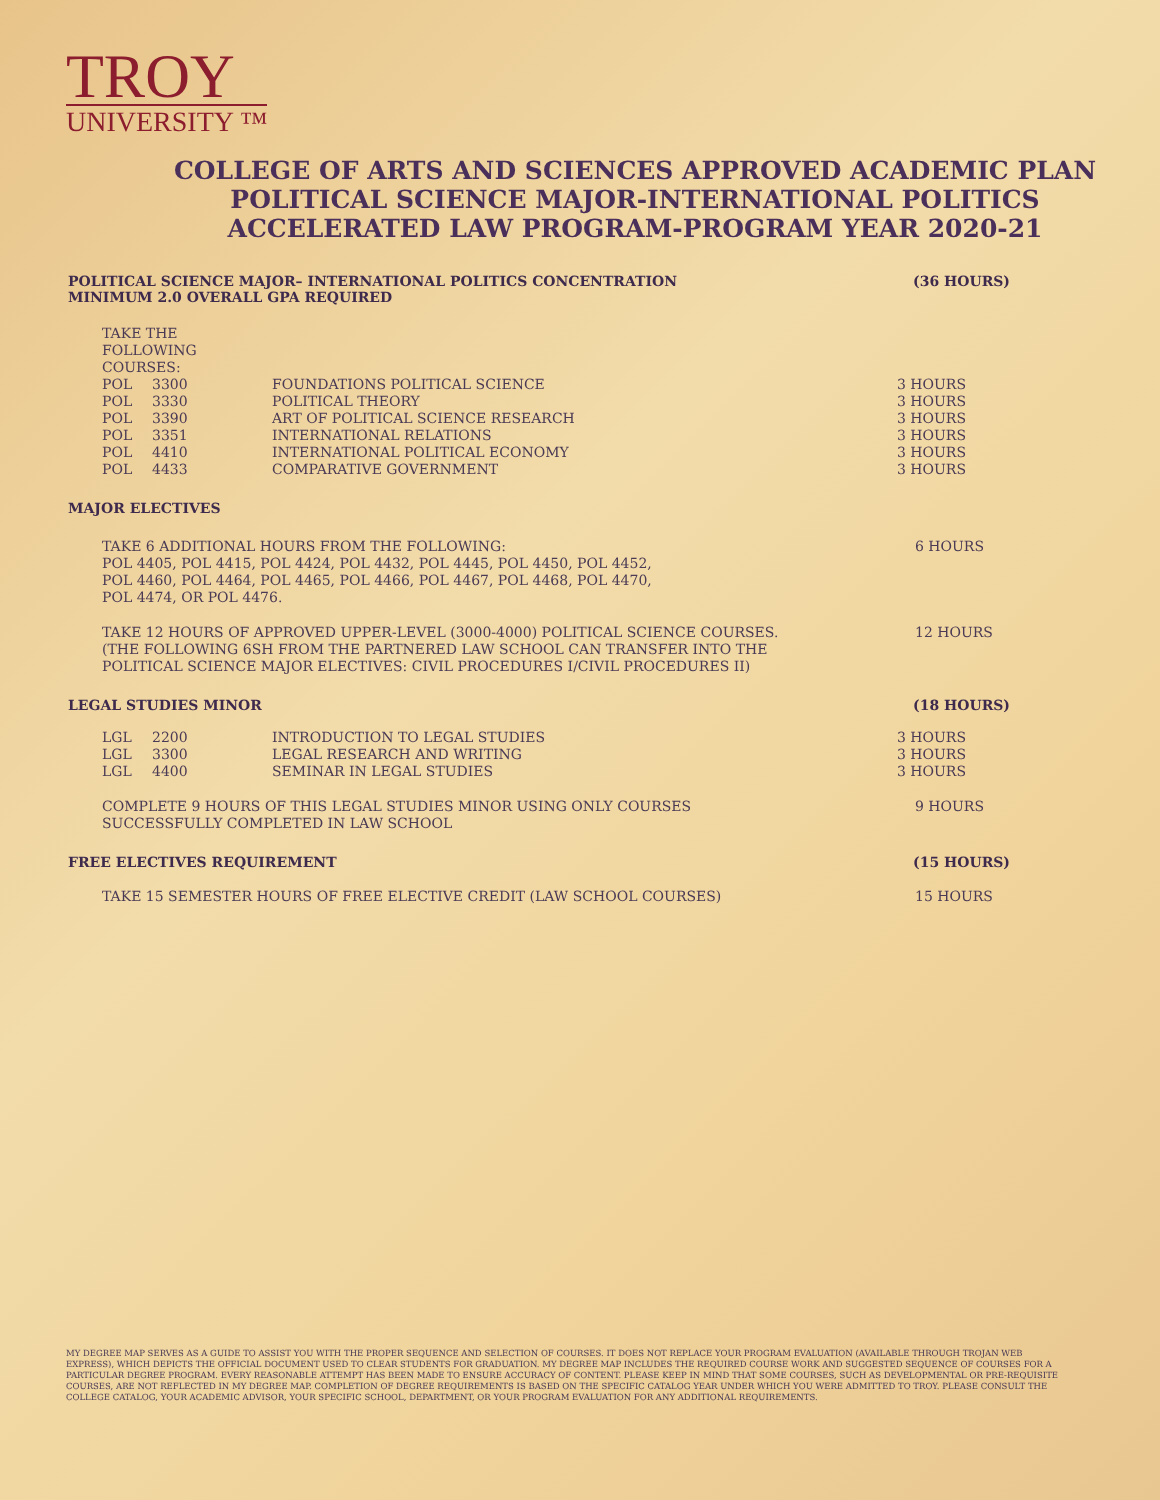TROY
UNIVERSITY ™
COLLEGE OF ARTS AND SCIENCES APPROVED ACADEMIC PLAN
POLITICAL SCIENCE MAJOR-INTERNATIONAL POLITICS
ACCELERATED LAW PROGRAM-PROGRAM YEAR 2020-21
POLITICAL SCIENCE MAJOR– INTERNATIONAL POLITICS CONCENTRATION
MINIMUM 2.0 OVERALL GPA REQUIRED (36 HOURS)
TAKE THE FOLLOWING COURSES:
| POL | 3300 | FOUNDATIONS POLITICAL SCIENCE | 3 HOURS |
| POL | 3330 | POLITICAL THEORY | 3 HOURS |
| POL | 3390 | ART OF POLITICAL SCIENCE RESEARCH | 3 HOURS |
| POL | 3351 | INTERNATIONAL RELATIONS | 3 HOURS |
| POL | 4410 | INTERNATIONAL POLITICAL ECONOMY | 3 HOURS |
| POL | 4433 | COMPARATIVE GOVERNMENT | 3 HOURS |
MAJOR ELECTIVES
TAKE 6 ADDITIONAL HOURS FROM THE FOLLOWING:
POL 4405, POL 4415, POL 4424, POL 4432, POL 4445, POL 4450, POL 4452,
POL 4460, POL 4464, POL 4465, POL 4466, POL 4467, POL 4468, POL 4470,
POL 4474, OR POL 4476. 6 HOURS
TAKE 12 HOURS OF APPROVED UPPER-LEVEL (3000-4000) POLITICAL SCIENCE COURSES.
(THE FOLLOWING 6SH FROM THE PARTNERED LAW SCHOOL CAN TRANSFER INTO THE
POLITICAL SCIENCE MAJOR ELECTIVES: CIVIL PROCEDURES I/CIVIL PROCEDURES II) 12 HOURS
LEGAL STUDIES MINOR (18 HOURS)
| LGL | 2200 | INTRODUCTION TO LEGAL STUDIES | 3 HOURS |
| LGL | 3300 | LEGAL RESEARCH AND WRITING | 3 HOURS |
| LGL | 4400 | SEMINAR IN LEGAL STUDIES | 3 HOURS |
COMPLETE 9 HOURS OF THIS LEGAL STUDIES MINOR USING ONLY COURSES
SUCCESSFULLY COMPLETED IN LAW SCHOOL 9 HOURS
FREE ELECTIVES REQUIREMENT (15 HOURS)
TAKE 15 SEMESTER HOURS OF FREE ELECTIVE CREDIT (LAW SCHOOL COURSES) 15 HOURS
MY DEGREE MAP SERVES AS A GUIDE TO ASSIST YOU WITH THE PROPER SEQUENCE AND SELECTION OF COURSES. IT DOES NOT REPLACE YOUR PROGRAM EVALUATION (AVAILABLE THROUGH TROJAN WEB EXPRESS), WHICH DEPICTS THE OFFICIAL DOCUMENT USED TO CLEAR STUDENTS FOR GRADUATION. MY DEGREE MAP INCLUDES THE REQUIRED COURSE WORK AND SUGGESTED SEQUENCE OF COURSES FOR A PARTICULAR DEGREE PROGRAM. EVERY REASONABLE ATTEMPT HAS BEEN MADE TO ENSURE ACCURACY OF CONTENT. PLEASE KEEP IN MIND THAT SOME COURSES, SUCH AS DEVELOPMENTAL OR PRE-REQUISITE COURSES, ARE NOT REFLECTED IN MY DEGREE MAP. COMPLETION OF DEGREE REQUIREMENTS IS BASED ON THE SPECIFIC CATALOG YEAR UNDER WHICH YOU WERE ADMITTED TO TROY. PLEASE CONSULT THE COLLEGE CATALOG, YOUR ACADEMIC ADVISOR, YOUR SPECIFIC SCHOOL, DEPARTMENT, OR YOUR PROGRAM EVALUATION FOR ANY ADDITIONAL REQUIREMENTS.